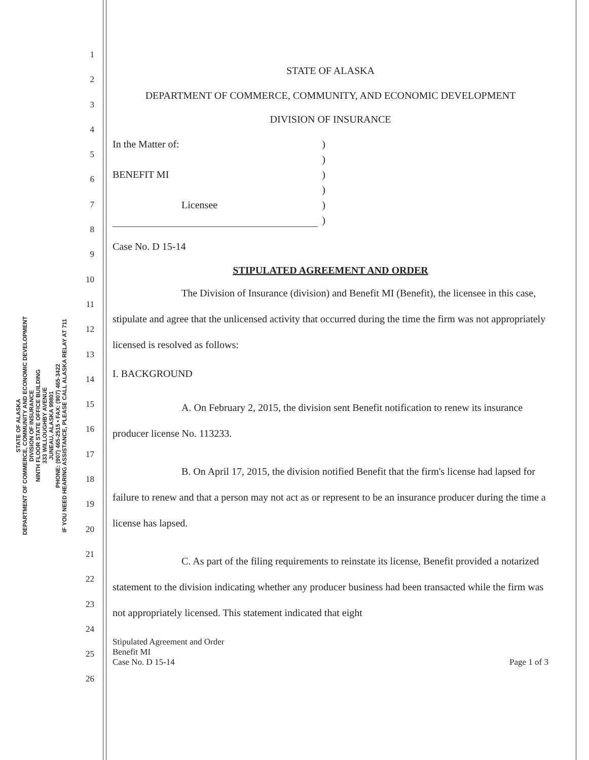STATE OF ALASKA
DEPARTMENT OF COMMERCE, COMMUNITY AND ECONOMIC DEVELOPMENT
DIVISION OF INSURANCE
NINTH FLOOR STATE OFFICE BUILDING
333 WILLOUGHBY AVENUE
JUNEAU, ALASKA 99801
PHONE: (907) 465-2515 • FAX: (907) 465-3422
IF YOU NEED HEARING ASSISTANCE, PLEASE CALL ALASKA RELAY AT 711
1
2
3
4
5
6
7
8
9
10
11
12
13
14
15
16
17
18
19
20
21
22
23
24
25
26
STATE OF ALASKA
DEPARTMENT OF COMMERCE, COMMUNITY, AND ECONOMIC DEVELOPMENT
DIVISION OF INSURANCE
In the Matter of:
BENEFIT MI
Licensee
)
)
)
)
)
)
Case No. D 15-14
STIPULATED AGREEMENT AND ORDER
The Division of Insurance (division) and Benefit MI (Benefit), the licensee in this case, stipulate and agree that the unlicensed activity that occurred during the time the firm was not appropriately licensed is resolved as follows:
I. BACKGROUND
A. On February 2, 2015, the division sent Benefit notification to renew its insurance producer license No. 113233.
B. On April 17, 2015, the division notified Benefit that the firm's license had lapsed for failure to renew and that a person may not act as or represent to be an insurance producer during the time a license has lapsed.
C. As part of the filing requirements to reinstate its license, Benefit provided a notarized statement to the division indicating whether any producer business had been transacted while the firm was not appropriately licensed. This statement indicated that eight
Stipulated Agreement and Order
Benefit MI
Case No. D 15-14
Page 1 of 3